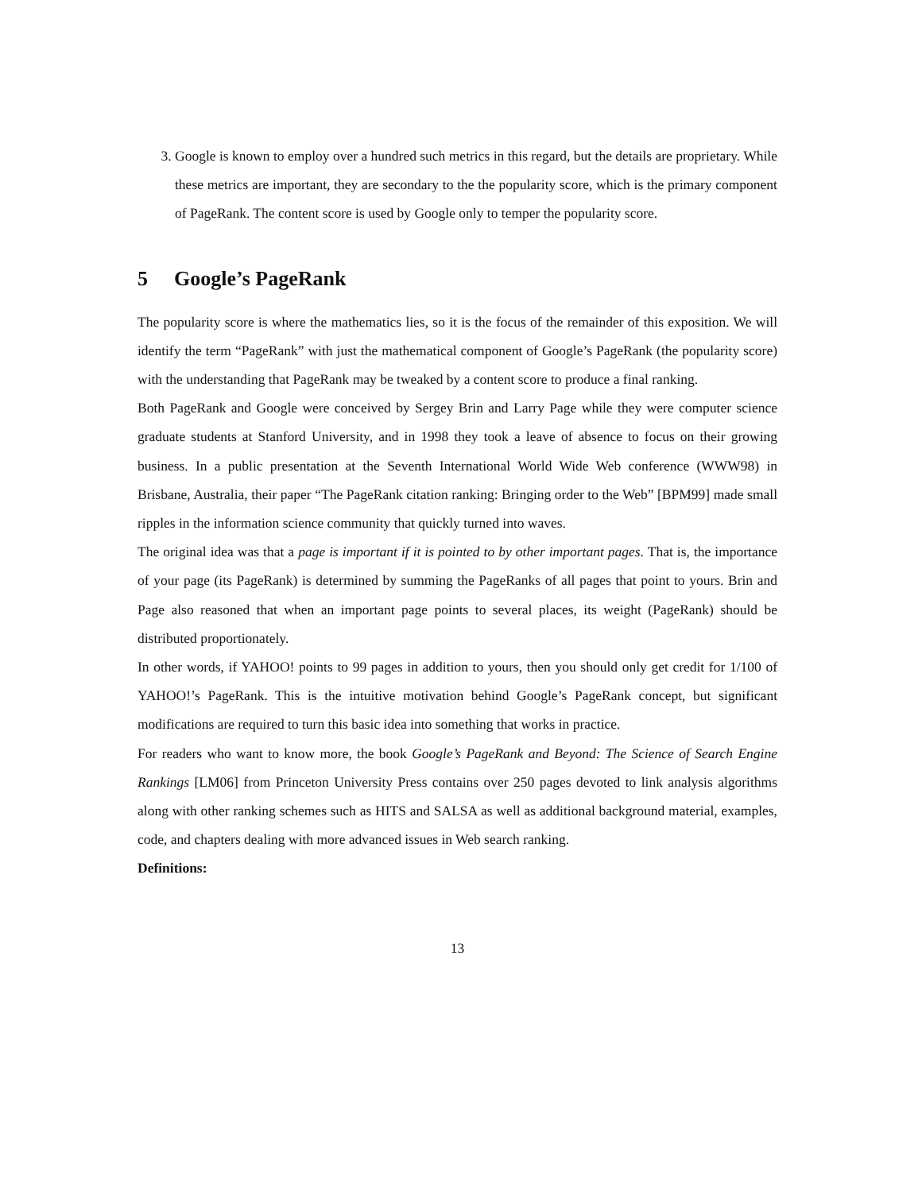3. Google is known to employ over a hundred such metrics in this regard, but the details are proprietary. While these metrics are important, they are secondary to the the popularity score, which is the primary component of PageRank. The content score is used by Google only to temper the popularity score.
5 Google’s PageRank
The popularity score is where the mathematics lies, so it is the focus of the remainder of this exposition. We will identify the term “PageRank” with just the mathematical component of Google’s PageRank (the popularity score) with the understanding that PageRank may be tweaked by a content score to produce a final ranking.
Both PageRank and Google were conceived by Sergey Brin and Larry Page while they were computer science graduate students at Stanford University, and in 1998 they took a leave of absence to focus on their growing business. In a public presentation at the Seventh International World Wide Web conference (WWW98) in Brisbane, Australia, their paper “The PageRank citation ranking: Bringing order to the Web” [BPM99] made small ripples in the information science community that quickly turned into waves.
The original idea was that a page is important if it is pointed to by other important pages. That is, the importance of your page (its PageRank) is determined by summing the PageRanks of all pages that point to yours. Brin and Page also reasoned that when an important page points to several places, its weight (PageRank) should be distributed proportionately.
In other words, if YAHOO! points to 99 pages in addition to yours, then you should only get credit for 1/100 of YAHOO!’s PageRank. This is the intuitive motivation behind Google’s PageRank concept, but significant modifications are required to turn this basic idea into something that works in practice.
For readers who want to know more, the book Google’s PageRank and Beyond: The Science of Search Engine Rankings [LM06] from Princeton University Press contains over 250 pages devoted to link analysis algorithms along with other ranking schemes such as HITS and SALSA as well as additional background material, examples, code, and chapters dealing with more advanced issues in Web search ranking.
Definitions:
13